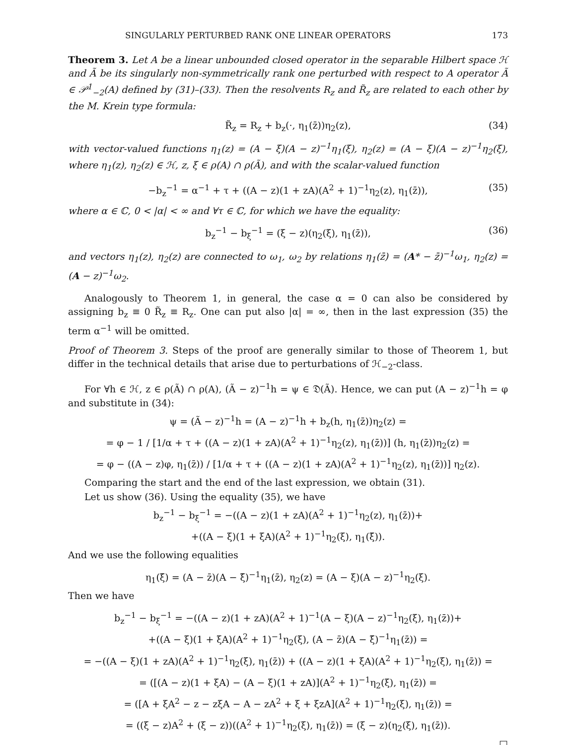SINGULARLY PERTURBED RANK ONE LINEAR OPERATORS 173
Theorem 3. Let A be a linear unbounded closed operator in the separable Hilbert space ℋ and Ã be its singularly non-symmetrically rank one perturbed with respect to A operator Ã ∈ 𝒫<sup>1</sup><sub>−2</sub>(A) defined by (31)–(33). Then the resolvents R<sub>z</sub> and R̃<sub>z</sub> are related to each other by the M. Krein type formula:
R̃<sub>z</sub> = R<sub>z</sub> + b<sub>z</sub>(·, η<sub>1</sub>(z̄))η<sub>2</sub>(z), (34)
with vector-valued functions η<sub>1</sub>(z) = (A − ξ)(A − z)<sup>−1</sup>η<sub>1</sub>(ξ), η<sub>2</sub>(z) = (A − ξ)(A − z)<sup>−1</sup>η<sub>2</sub>(ξ), where η<sub>1</sub>(z), η<sub>2</sub>(z) ∈ ℋ, z, ξ ∈ ρ(A) ∩ ρ(Ã), and with the scalar-valued function
−b<sub>z</sub><sup>−1</sup> = α<sup>−1</sup> + τ + ((A − z)(1 + zA)(A<sup>2</sup> + 1)<sup>−1</sup>η<sub>2</sub>(z), η<sub>1</sub>(z̄)), (35)
where α ∈ ℂ, 0 < |α| < ∞ and ∀τ ∈ ℂ, for which we have the equality:
b<sub>z</sub><sup>−1</sup> − b<sub>ξ</sub><sup>−1</sup> = (ξ − z)(η<sub>2</sub>(ξ), η<sub>1</sub>(z̄)), (36)
and vectors η<sub>1</sub>(z), η<sub>2</sub>(z) are connected to ω<sub>1</sub>, ω<sub>2</sub> by relations η<sub>1</sub>(z̄) = (A* − z̄)<sup>−1</sup>ω<sub>1</sub>, η<sub>2</sub>(z) = (A − z)<sup>−1</sup>ω<sub>2</sub>.
Analogously to Theorem 1, in general, the case α = 0 can also be considered by assigning b<sub>z</sub> ≡ 0 R̃<sub>z</sub> ≡ R<sub>z</sub>. One can put also |α| = ∞, then in the last expression (35) the term α<sup>−1</sup> will be omitted.
Proof of Theorem 3. Steps of the proof are generally similar to those of Theorem 1, but differ in the technical details that arise due to perturbations of ℋ<sub>−2</sub>-class.
For ∀h ∈ ℋ, z ∈ ρ(Ã) ∩ ρ(A), (Ã − z)<sup>−1</sup>h = ψ ∈ 𝔇(Ã). Hence, we can put (A − z)<sup>−1</sup>h = φ and substitute in (34):
ψ = (Ã − z)<sup>−1</sup>h = (A − z)<sup>−1</sup>h + b<sub>z</sub>(h, η<sub>1</sub>(z̄))η<sub>2</sub>(z) =
= φ − 1 / [1/α + τ + ((A − z)(1 + zA)(A<sup>2</sup> + 1)<sup>−1</sup>η<sub>2</sub>(z), η<sub>1</sub>(z̄))] (h, η<sub>1</sub>(z̄))η<sub>2</sub>(z) =
= φ − ((A − z)φ, η<sub>1</sub>(z̄)) / [1/α + τ + ((A − z)(1 + zA)(A<sup>2</sup> + 1)<sup>−1</sup>η<sub>2</sub>(z), η<sub>1</sub>(z̄))] η<sub>2</sub>(z).
Comparing the start and the end of the last expression, we obtain (31).
Let us show (36). Using the equality (35), we have
b<sub>z</sub><sup>−1</sup> − b<sub>ξ</sub><sup>−1</sup> = −((A − z)(1 + zA)(A<sup>2</sup> + 1)<sup>−1</sup>η<sub>2</sub>(z), η<sub>1</sub>(z̄))+
+((A − ξ)(1 + ξA)(A<sup>2</sup> + 1)<sup>−1</sup>η<sub>2</sub>(ξ), η<sub>1</sub>(ξ̄)).
And we use the following equalities
η<sub>1</sub>(ξ̄) = (A − z̄)(A − ξ̄)<sup>−1</sup>η<sub>1</sub>(z̄), η<sub>2</sub>(z) = (A − ξ)(A − z)<sup>−1</sup>η<sub>2</sub>(ξ).
Then we have
b<sub>z</sub><sup>−1</sup> − b<sub>ξ</sub><sup>−1</sup> = −((A − z)(1 + zA)(A<sup>2</sup> + 1)<sup>−1</sup>(A − ξ)(A − z)<sup>−1</sup>η<sub>2</sub>(ξ), η<sub>1</sub>(z̄))+
+((A − ξ)(1 + ξA)(A<sup>2</sup> + 1)<sup>−1</sup>η<sub>2</sub>(ξ), (A − z̄)(A − ξ̄)<sup>−1</sup>η<sub>1</sub>(z̄)) =
= −((A − ξ)(1 + zA)(A<sup>2</sup> + 1)<sup>−1</sup>η<sub>2</sub>(ξ), η<sub>1</sub>(z̄)) + ((A − z)(1 + ξA)(A<sup>2</sup> + 1)<sup>−1</sup>η<sub>2</sub>(ξ), η<sub>1</sub>(z̄)) =
= ([(A − z)(1 + ξA) − (A − ξ)(1 + zA)](A<sup>2</sup> + 1)<sup>−1</sup>η<sub>2</sub>(ξ), η<sub>1</sub>(z̄)) =
= ([A + ξA<sup>2</sup> − z − zξA − A − zA<sup>2</sup> + ξ + ξzA](A<sup>2</sup> + 1)<sup>−1</sup>η<sub>2</sub>(ξ), η<sub>1</sub>(z̄)) =
= ((ξ − z)A<sup>2</sup> + (ξ − z))((A<sup>2</sup> + 1)<sup>−1</sup>η<sub>2</sub>(ξ), η<sub>1</sub>(z̄)) = (ξ − z)(η<sub>2</sub>(ξ), η<sub>1</sub>(z̄)).
□